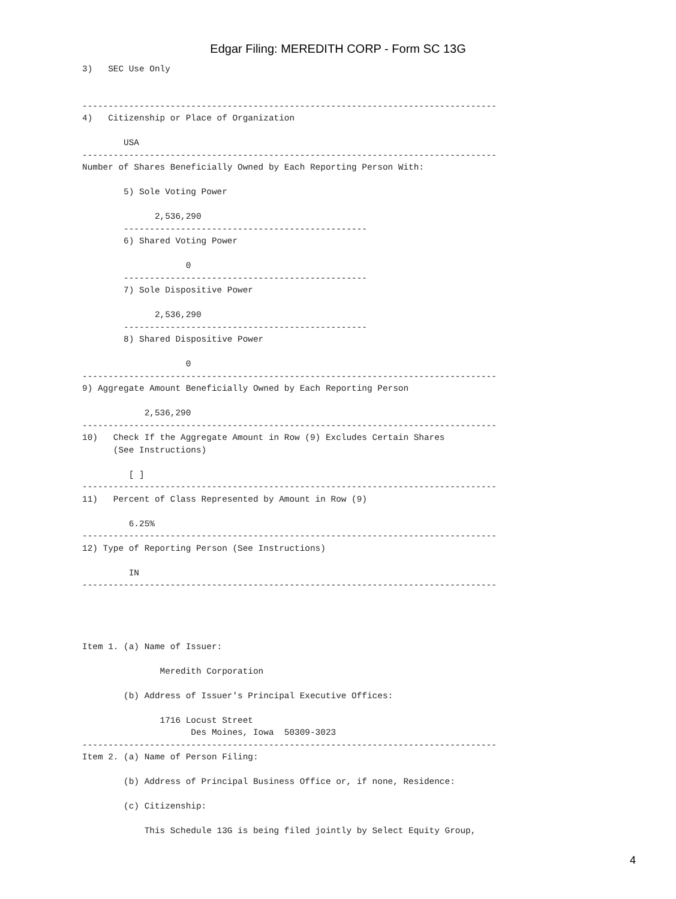Edgar Filing: MEREDITH CORP - Form SC 13G
3)   SEC Use Only


--------------------------------------------------------------------------------
4)   Citizenship or Place of Organization

        USA
--------------------------------------------------------------------------------
Number of Shares Beneficially Owned by Each Reporting Person With:

        5) Sole Voting Power

              2,536,290
        -----------------------------------------------
        6) Shared Voting Power

                    0
        -----------------------------------------------
        7) Sole Dispositive Power

              2,536,290
        -----------------------------------------------
        8) Shared Dispositive Power

                    0
--------------------------------------------------------------------------------
9) Aggregate Amount Beneficially Owned by Each Reporting Person

            2,536,290
--------------------------------------------------------------------------------
10)   Check If the Aggregate Amount in Row (9) Excludes Certain Shares
      (See Instructions)

         [ ]
--------------------------------------------------------------------------------
11)   Percent of Class Represented by Amount in Row (9)

         6.25%
--------------------------------------------------------------------------------
12) Type of Reporting Person (See Instructions)

         IN
--------------------------------------------------------------------------------




Item 1. (a) Name of Issuer:

               Meredith Corporation

        (b) Address of Issuer's Principal Executive Offices:

               1716 Locust Street
                     Des Moines, Iowa  50309-3023
--------------------------------------------------------------------------------
Item 2. (a) Name of Person Filing:

        (b) Address of Principal Business Office or, if none, Residence:

        (c) Citizenship:

            This Schedule 13G is being filed jointly by Select Equity Group,
4